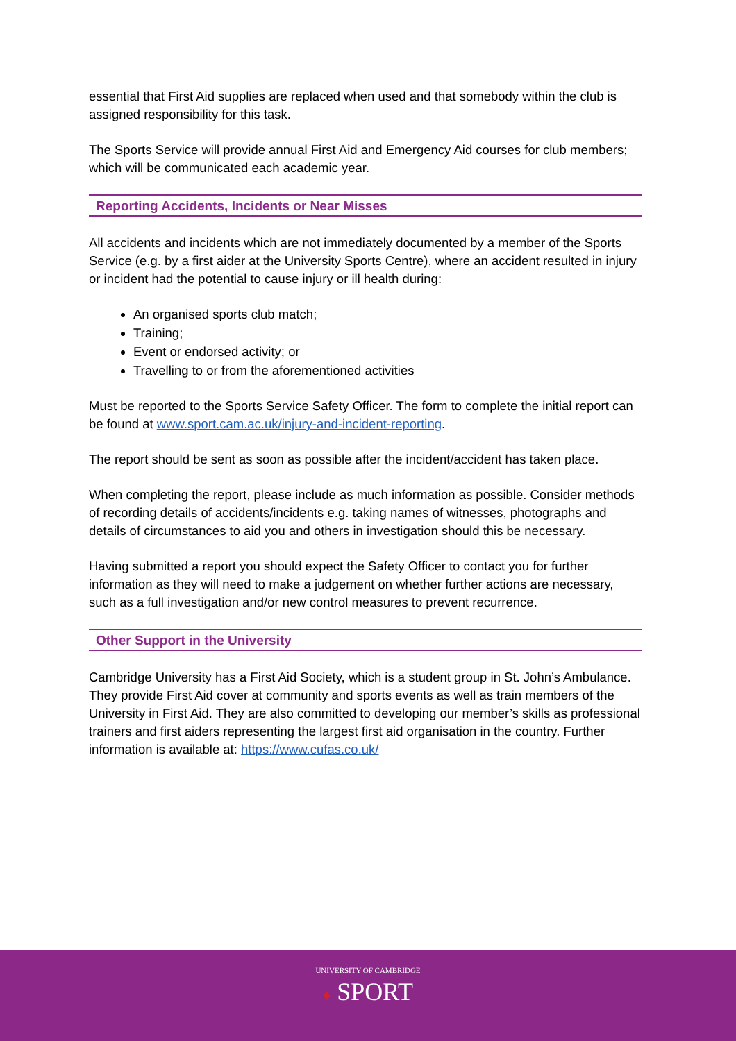essential that First Aid supplies are replaced when used and that somebody within the club is assigned responsibility for this task.
The Sports Service will provide annual First Aid and Emergency Aid courses for club members; which will be communicated each academic year.
Reporting Accidents, Incidents or Near Misses
All accidents and incidents which are not immediately documented by a member of the Sports Service (e.g. by a first aider at the University Sports Centre), where an accident resulted in injury or incident had the potential to cause injury or ill health during:
An organised sports club match;
Training;
Event or endorsed activity; or
Travelling to or from the aforementioned activities
Must be reported to the Sports Service Safety Officer. The form to complete the initial report can be found at www.sport.cam.ac.uk/injury-and-incident-reporting.
The report should be sent as soon as possible after the incident/accident has taken place.
When completing the report, please include as much information as possible. Consider methods of recording details of accidents/incidents e.g. taking names of witnesses, photographs and details of circumstances to aid you and others in investigation should this be necessary.
Having submitted a report you should expect the Safety Officer to contact you for further information as they will need to make a judgement on whether further actions are necessary, such as a full investigation and/or new control measures to prevent recurrence.
Other Support in the University
Cambridge University has a First Aid Society, which is a student group in St. John’s Ambulance. They provide First Aid cover at community and sports events as well as train members of the University in First Aid. They are also committed to developing our member’s skills as professional trainers and first aiders representing the largest first aid organisation in the country. Further information is available at: https://www.cufas.co.uk/
UNIVERSITY OF CAMBRIDGE
♦ SPORT